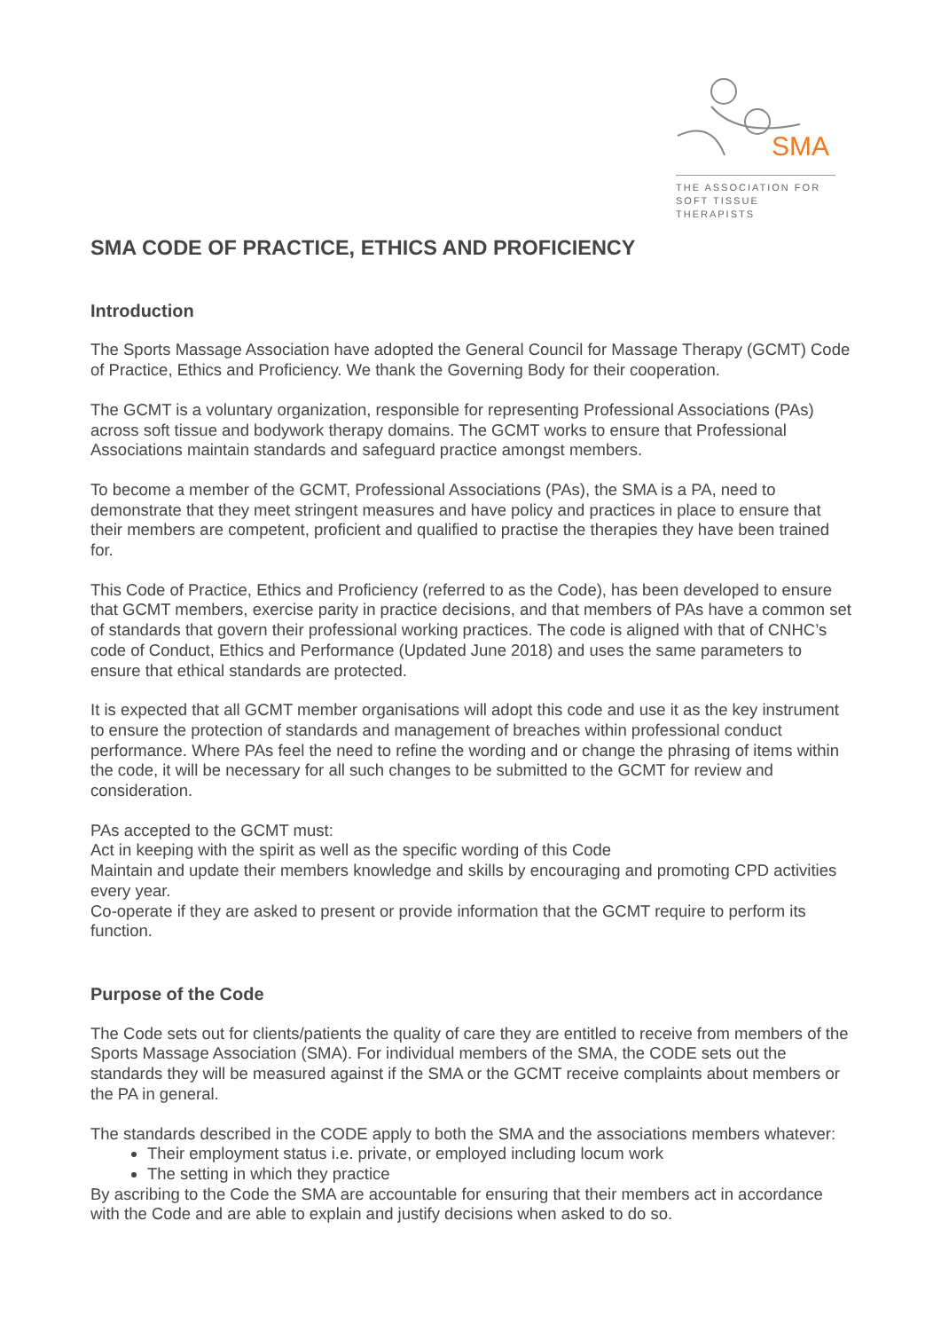SMA
THE ASSOCIATION FOR
SOFT TISSUE THERAPISTS
SMA CODE OF PRACTICE, ETHICS AND PROFICIENCY
Introduction
The Sports Massage Association have adopted the General Council for Massage Therapy (GCMT) Code of Practice, Ethics and Proficiency. We thank the Governing Body for their cooperation.
The GCMT is a voluntary organization, responsible for representing Professional Associations (PAs) across soft tissue and bodywork therapy domains. The GCMT works to ensure that Professional Associations maintain standards and safeguard practice amongst members.
To become a member of the GCMT, Professional Associations (PAs), the SMA is a PA, need to demonstrate that they meet stringent measures and have policy and practices in place to ensure that their members are competent, proficient and qualified to practise the therapies they have been trained for.
This Code of Practice, Ethics and Proficiency (referred to as the Code), has been developed to ensure that GCMT members, exercise parity in practice decisions, and that members of PAs have a common set of standards that govern their professional working practices. The code is aligned with that of CNHC’s code of Conduct, Ethics and Performance (Updated June 2018) and uses the same parameters to ensure that ethical standards are protected.
It is expected that all GCMT member organisations will adopt this code and use it as the key instrument to ensure the protection of standards and management of breaches within professional conduct performance. Where PAs feel the need to refine the wording and or change the phrasing of items within the code, it will be necessary for all such changes to be submitted to the GCMT for review and consideration.
PAs accepted to the GCMT must:
Act in keeping with the spirit as well as the specific wording of this Code
Maintain and update their members knowledge and skills by encouraging and promoting CPD activities every year.
Co-operate if they are asked to present or provide information that the GCMT require to perform its function.
Purpose of the Code
The Code sets out for clients/patients the quality of care they are entitled to receive from members of the Sports Massage Association (SMA). For individual members of the SMA, the CODE sets out the standards they will be measured against if the SMA or the GCMT receive complaints about members or the PA in general.
The standards described in the CODE apply to both the SMA and the associations members whatever:
Their employment status i.e. private, or employed including locum work
The setting in which they practice
By ascribing to the Code the SMA are accountable for ensuring that their members act in accordance with the Code and are able to explain and justify decisions when asked to do so.